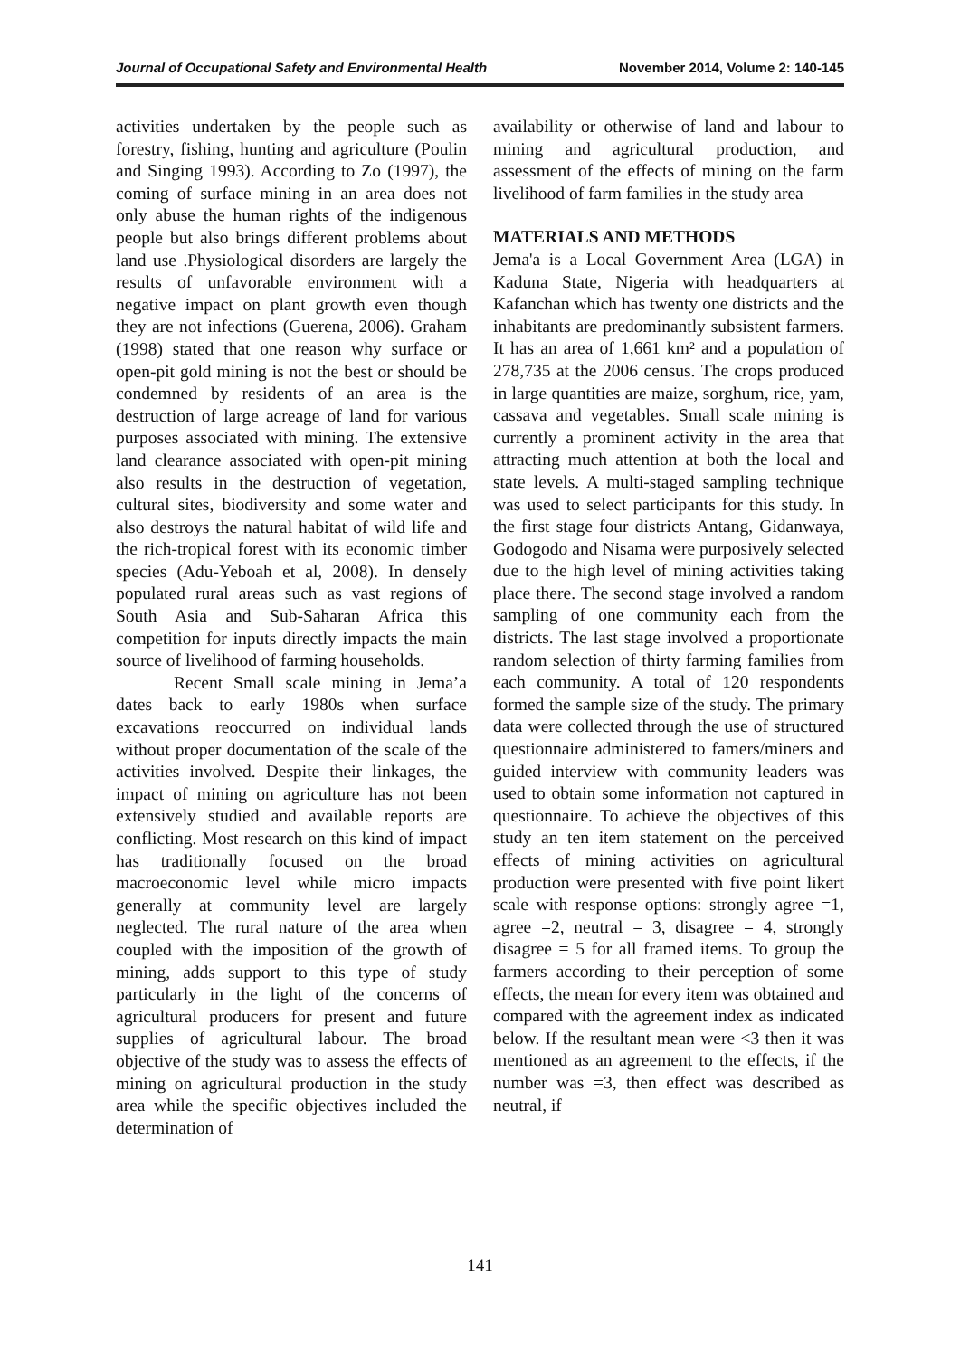Journal of Occupational Safety and Environmental Health November 2014, Volume 2: 140-145
activities undertaken by the people such as forestry, fishing, hunting and agriculture (Poulin and Singing 1993). According to Zo (1997), the coming of surface mining in an area does not only abuse the human rights of the indigenous people but also brings different problems about land use .Physiological disorders are largely the results of unfavorable environment with a negative impact on plant growth even though they are not infections (Guerena, 2006). Graham (1998) stated that one reason why surface or open-pit gold mining is not the best or should be condemned by residents of an area is the destruction of large acreage of land for various purposes associated with mining. The extensive land clearance associated with open-pit mining also results in the destruction of vegetation, cultural sites, biodiversity and some water and also destroys the natural habitat of wild life and the rich-tropical forest with its economic timber species (Adu-Yeboah et al, 2008). In densely populated rural areas such as vast regions of South Asia and Sub-Saharan Africa this competition for inputs directly impacts the main source of livelihood of farming households.
Recent Small scale mining in Jema’a dates back to early 1980s when surface excavations reoccurred on individual lands without proper documentation of the scale of the activities involved. Despite their linkages, the impact of mining on agriculture has not been extensively studied and available reports are conflicting. Most research on this kind of impact has traditionally focused on the broad macroeconomic level while micro impacts generally at community level are largely neglected. The rural nature of the area when coupled with the imposition of the growth of mining, adds support to this type of study particularly in the light of the concerns of agricultural producers for present and future supplies of agricultural labour. The broad objective of the study was to assess the effects of mining on agricultural production in the study area while the specific objectives included the determination of
availability or otherwise of land and labour to mining and agricultural production, and assessment of the effects of mining on the farm livelihood of farm families in the study area
MATERIALS AND METHODS
Jema'a is a Local Government Area (LGA) in Kaduna State, Nigeria with headquarters at Kafanchan which has twenty one districts and the inhabitants are predominantly subsistent farmers. It has an area of 1,661 km² and a population of 278,735 at the 2006 census. The crops produced in large quantities are maize, sorghum, rice, yam, cassava and vegetables. Small scale mining is currently a prominent activity in the area that attracting much attention at both the local and state levels. A multi-staged sampling technique was used to select participants for this study. In the first stage four districts Antang, Gidanwaya, Godogodo and Nisama were purposively selected due to the high level of mining activities taking place there. The second stage involved a random sampling of one community each from the districts. The last stage involved a proportionate random selection of thirty farming families from each community. A total of 120 respondents formed the sample size of the study. The primary data were collected through the use of structured questionnaire administered to famers/miners and guided interview with community leaders was used to obtain some information not captured in questionnaire. To achieve the objectives of this study an ten item statement on the perceived effects of mining activities on agricultural production were presented with five point likert scale with response options: strongly agree =1, agree =2, neutral = 3, disagree = 4, strongly disagree = 5 for all framed items. To group the farmers according to their perception of some effects, the mean for every item was obtained and compared with the agreement index as indicated below. If the resultant mean were <3 then it was mentioned as an agreement to the effects, if the number was =3, then effect was described as neutral, if
141